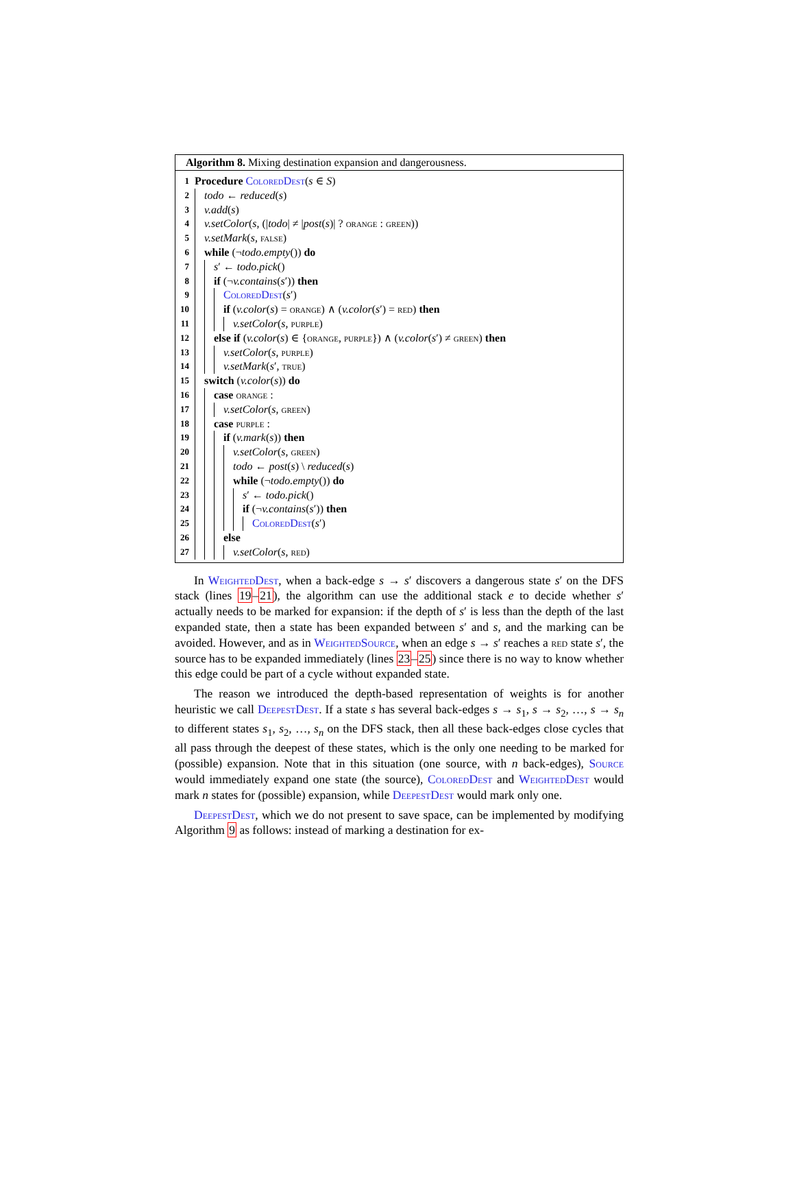Algorithm 8. Mixing destination expansion and dangerousness.
1 Procedure ColoredDest(s ∈ S)
2 todo ← reduced(s)
3 v.add(s)
4 v.setColor(s, (|todo| ≠ |post(s)| ? orange : green))
5 v.setMark(s, false)
6 while (¬todo.empty()) do
7 s′ ← todo.pick()
8 if (¬v.contains(s′)) then
9 ColoredDest(s′)
10 if (v.color(s) = orange) ∧ (v.color(s′) = red) then
11 v.setColor(s, purple)
12 else if (v.color(s) ∈ {orange, purple}) ∧ (v.color(s′) ≠ green) then
13 v.setColor(s, purple)
14 v.setMark(s′, true)
15 switch (v.color(s)) do
16 case orange :
17 v.setColor(s, green)
18 case purple :
19 if (v.mark(s)) then
20 v.setColor(s, green)
21 todo ← post(s) \ reduced(s)
22 while (¬todo.empty()) do
23 s′ ← todo.pick()
24 if (¬v.contains(s′)) then
25 ColoredDest(s′)
26 else
27 v.setColor(s, red)
In WeightedDest, when a back-edge s → s′ discovers a dangerous state s′ on the DFS stack (lines 19–21), the algorithm can use the additional stack e to decide whether s′ actually needs to be marked for expansion: if the depth of s′ is less than the depth of the last expanded state, then a state has been expanded between s′ and s, and the marking can be avoided. However, and as in WeightedSource, when an edge s → s′ reaches a red state s′, the source has to be expanded immediately (lines 23–25) since there is no way to know whether this edge could be part of a cycle without expanded state.
The reason we introduced the depth-based representation of weights is for another heuristic we call DeepestDest. If a state s has several back-edges s → s<sub>1</sub>, s → s<sub>2</sub>, …, s → s<sub>n</sub> to different states s<sub>1</sub>, s<sub>2</sub>, …, s<sub>n</sub> on the DFS stack, then all these back-edges close cycles that all pass through the deepest of these states, which is the only one needing to be marked for (possible) expansion. Note that in this situation (one source, with n back-edges), Source would immediately expand one state (the source), ColoredDest and WeightedDest would mark n states for (possible) expansion, while DeepestDest would mark only one.
DeepestDest, which we do not present to save space, can be implemented by modifying Algorithm 9 as follows: instead of marking a destination for ex-